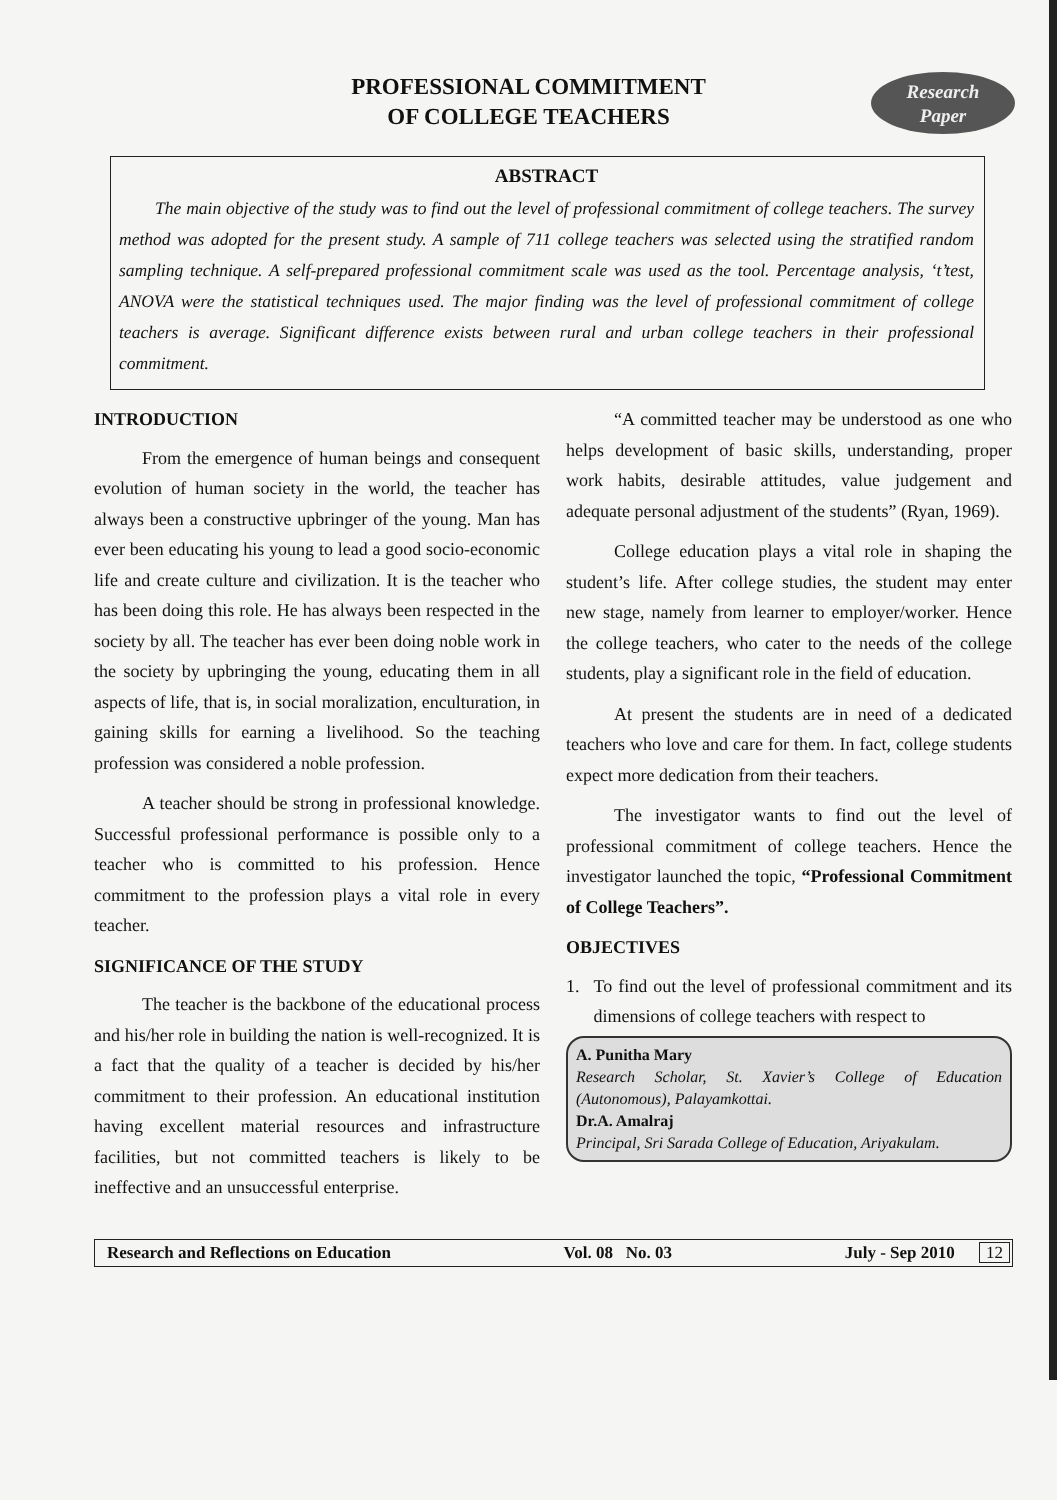PROFESSIONAL COMMITMENT
OF COLLEGE TEACHERS
Research
Paper
ABSTRACT
The main objective of the study was to find out the level of professional commitment of college teachers. The survey method was adopted for the present study. A sample of 711 college teachers was selected using the stratified random sampling technique. A self-prepared professional commitment scale was used as the tool. Percentage analysis, ‘t’test, ANOVA were the statistical techniques used. The major finding was the level of professional commitment of college teachers is average. Significant difference exists between rural and urban college teachers in their professional commitment.
INTRODUCTION
From the emergence of human beings and consequent evolution of human society in the world, the teacher has always been a constructive upbringer of the young. Man has ever been educating his young to lead a good socio-economic life and create culture and civilization. It is the teacher who has been doing this role. He has always been respected in the society by all. The teacher has ever been doing noble work in the society by upbringing the young, educating them in all aspects of life, that is, in social moralization, enculturation, in gaining skills for earning a livelihood. So the teaching profession was considered a noble profession.
A teacher should be strong in professional knowledge. Successful professional performance is possible only to a teacher who is committed to his profession. Hence commitment to the profession plays a vital role in every teacher.
SIGNIFICANCE OF THE STUDY
The teacher is the backbone of the educational process and his/her role in building the nation is well-recognized. It is a fact that the quality of a teacher is decided by his/her commitment to their profession. An educational institution having excellent material resources and infrastructure facilities, but not committed teachers is likely to be ineffective and an unsuccessful enterprise.
“A committed teacher may be understood as one who helps development of basic skills, understanding, proper work habits, desirable attitudes, value judgement and adequate personal adjustment of the students” (Ryan, 1969).
College education plays a vital role in shaping the student’s life. After college studies, the student may enter new stage, namely from learner to employer/worker. Hence the college teachers, who cater to the needs of the college students, play a significant role in the field of education.
At present the students are in need of a dedicated teachers who love and care for them. In fact, college students expect more dedication from their teachers.
The investigator wants to find out the level of professional commitment of college teachers. Hence the investigator launched the topic, “Professional Commitment of College Teachers”.
OBJECTIVES
1. To find out the level of professional commitment and its dimensions of college teachers with respect to
A. Punitha Mary
Research Scholar, St. Xavier’s College of Education (Autonomous), Palayamkottai.
Dr.A. Amalraj
Principal, Sri Sarada College of Education, Ariyakulam.
Research and Reflections on Education Vol. 08 No. 03 July - Sep 2010 12